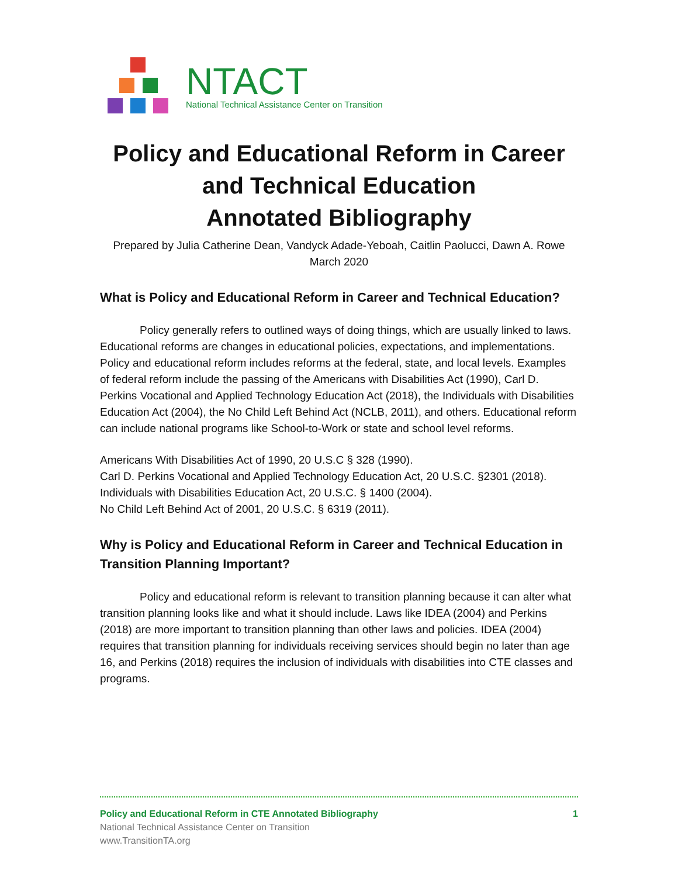NTACT
National Technical Assistance Center on Transition
Policy and Educational Reform in Career and Technical Education
Annotated Bibliography
Prepared by Julia Catherine Dean, Vandyck Adade-Yeboah, Caitlin Paolucci, Dawn A. Rowe
March 2020
What is Policy and Educational Reform in Career and Technical Education?
Policy generally refers to outlined ways of doing things, which are usually linked to laws. Educational reforms are changes in educational policies, expectations, and implementations. Policy and educational reform includes reforms at the federal, state, and local levels. Examples of federal reform include the passing of the Americans with Disabilities Act (1990), Carl D. Perkins Vocational and Applied Technology Education Act (2018), the Individuals with Disabilities Education Act (2004), the No Child Left Behind Act (NCLB, 2011), and others. Educational reform can include national programs like School-to-Work or state and school level reforms.
Americans With Disabilities Act of 1990, 20 U.S.C § 328 (1990).
Carl D. Perkins Vocational and Applied Technology Education Act, 20 U.S.C. §2301 (2018). Individuals with Disabilities Education Act, 20 U.S.C. § 1400 (2004).
No Child Left Behind Act of 2001, 20 U.S.C. § 6319 (2011).
Why is Policy and Educational Reform in Career and Technical Education in Transition Planning Important?
Policy and educational reform is relevant to transition planning because it can alter what transition planning looks like and what it should include. Laws like IDEA (2004) and Perkins (2018) are more important to transition planning than other laws and policies. IDEA (2004) requires that transition planning for individuals receiving services should begin no later than age 16, and Perkins (2018) requires the inclusion of individuals with disabilities into CTE classes and programs.
Policy and Educational Reform in CTE Annotated Bibliography 1
National Technical Assistance Center on Transition
www.TransitionTA.org